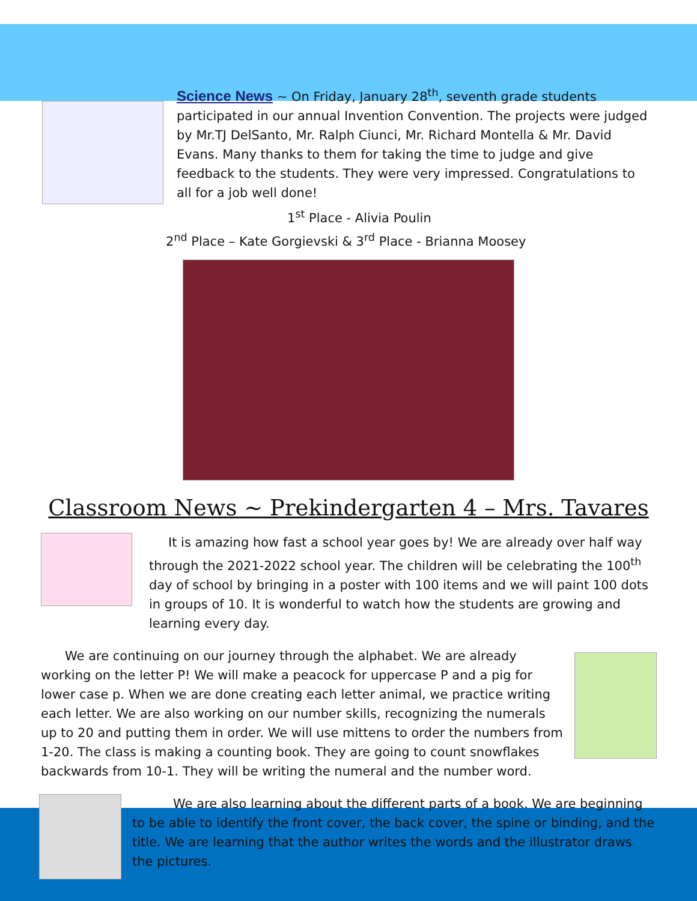Science News ~ On Friday, January 28<sup>th</sup>, seventh grade students participated in our annual Invention Convention. The projects were judged by Mr.TJ DelSanto, Mr. Ralph Ciunci, Mr. Richard Montella & Mr. David Evans. Many thanks to them for taking the time to judge and give feedback to the students. They were very impressed. Congratulations to all for a job well done!
1<sup>st</sup> Place - Alivia Poulin
2<sup>nd</sup> Place – Kate Gorgievski & 3<sup>rd</sup> Place - Brianna Moosey
Classroom News ~ Prekindergarten 4 – Mrs. Tavares
It is amazing how fast a school year goes by! We are already over half way through the 2021-2022 school year. The children will be celebrating the 100<sup>th</sup> day of school by bringing in a poster with 100 items and we will paint 100 dots in groups of 10. It is wonderful to watch how the students are growing and learning every day.
We are continuing on our journey through the alphabet. We are already working on the letter P! We will make a peacock for uppercase P and a pig for lower case p. When we are done creating each letter animal, we practice writing each letter. We are also working on our number skills, recognizing the numerals up to 20 and putting them in order. We will use mittens to order the numbers from 1-20. The class is making a counting book. They are going to count snowflakes backwards from 10-1. They will be writing the numeral and the number word.
We are also learning about the different parts of a book. We are beginning to be able to identify the front cover, the back cover, the spine or binding, and the title. We are learning that the author writes the words and the illustrator draws the pictures.